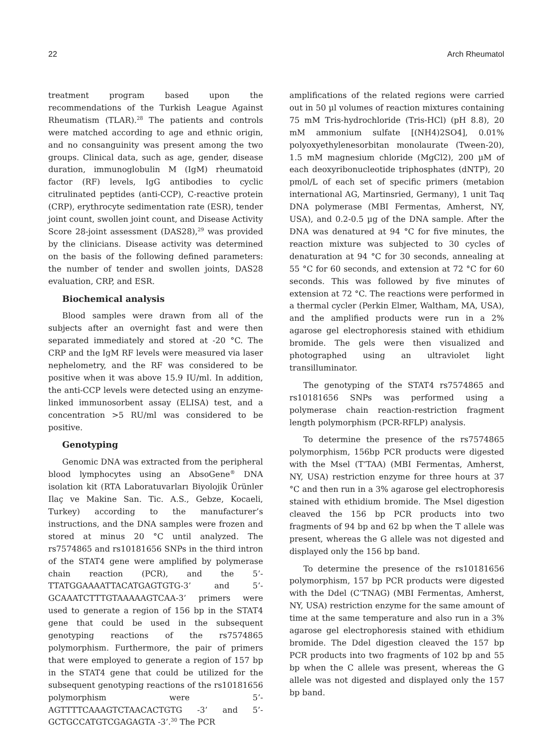22 Arch Rheumatol
treatment program based upon the recommendations of the Turkish League Against Rheumatism (TLAR).<sup>28</sup> The patients and controls were matched according to age and ethnic origin, and no consanguinity was present among the two groups. Clinical data, such as age, gender, disease duration, immunoglobulin M (IgM) rheumatoid factor (RF) levels, IgG antibodies to cyclic citrulinated peptides (anti-CCP), C-reactive protein (CRP), erythrocyte sedimentation rate (ESR), tender joint count, swollen joint count, and Disease Activity Score 28-joint assessment (DAS28),<sup>29</sup> was provided by the clinicians. Disease activity was determined on the basis of the following defined parameters: the number of tender and swollen joints, DAS28 evaluation, CRP, and ESR.
Biochemical analysis
Blood samples were drawn from all of the subjects after an overnight fast and were then separated immediately and stored at -20 °C. The CRP and the IgM RF levels were measured via laser nephelometry, and the RF was considered to be positive when it was above 15.9 IU/ml. In addition, the anti-CCP levels were detected using an enzyme-linked immunosorbent assay (ELISA) test, and a concentration >5 RU/ml was considered to be positive.
Genotyping
Genomic DNA was extracted from the peripheral blood lymphocytes using an AbsoGene<sup>®</sup> DNA isolation kit (RTA Laboratuvarları Biyolojik Ürünler Ilaç ve Makine San. Tic. A.S., Gebze, Kocaeli, Turkey) according to the manufacturer’s instructions, and the DNA samples were frozen and stored at minus 20 °C until analyzed. The rs7574865 and rs10181656 SNPs in the third intron of the STAT4 gene were amplified by polymerase chain reaction (PCR), and the 5’- TTATGGAAAATTACATGAGTGTG-3’ and 5’- GCAAATCTTTGTAAAAAGTCAA-3’ primers were used to generate a region of 156 bp in the STAT4 gene that could be used in the subsequent genotyping reactions of the rs7574865 polymorphism. Furthermore, the pair of primers that were employed to generate a region of 157 bp in the STAT4 gene that could be utilized for the subsequent genotyping reactions of the rs10181656 polymorphism were 5’- AGTTTTCAAAGTCTAACACTGTG -3’ and 5’- GCTGCCATGTCGAGAGTA -3’.<sup>30</sup> The PCR
amplifications of the related regions were carried out in 50 µl volumes of reaction mixtures containing 75 mM Tris-hydrochloride (Tris-HCl) (pH 8.8), 20 mM ammonium sulfate [(NH4)2SO4], 0.01% polyoxyethylenesorbitan monolaurate (Tween-20), 1.5 mM magnesium chloride (MgCl2), 200 µM of each deoxyribonucleotide triphosphates (dNTP), 20 pmol/L of each set of specific primers (metabion international AG, Martinsried, Germany), 1 unit Taq DNA polymerase (MBI Fermentas, Amherst, NY, USA), and 0.2-0.5 µg of the DNA sample. After the DNA was denatured at 94 °C for five minutes, the reaction mixture was subjected to 30 cycles of denaturation at 94 °C for 30 seconds, annealing at 55 °C for 60 seconds, and extension at 72 °C for 60 seconds. This was followed by five minutes of extension at 72 °C. The reactions were performed in a thermal cycler (Perkin Elmer, Waltham, MA, USA), and the amplified products were run in a 2% agarose gel electrophoresis stained with ethidium bromide. The gels were then visualized and photographed using an ultraviolet light transilluminator.
The genotyping of the STAT4 rs7574865 and rs10181656 SNPs was performed using a polymerase chain reaction-restriction fragment length polymorphism (PCR-RFLP) analysis.
To determine the presence of the rs7574865 polymorphism, 156bp PCR products were digested with the Msel (T’TAA) (MBI Fermentas, Amherst, NY, USA) restriction enzyme for three hours at 37 °C and then run in a 3% agarose gel electrophoresis stained with ethidium bromide. The Msel digestion cleaved the 156 bp PCR products into two fragments of 94 bp and 62 bp when the T allele was present, whereas the G allele was not digested and displayed only the 156 bp band.
To determine the presence of the rs10181656 polymorphism, 157 bp PCR products were digested with the Ddel (C’TNAG) (MBI Fermentas, Amherst, NY, USA) restriction enzyme for the same amount of time at the same temperature and also run in a 3% agarose gel electrophoresis stained with ethidium bromide. The Ddel digestion cleaved the 157 bp PCR products into two fragments of 102 bp and 55 bp when the C allele was present, whereas the G allele was not digested and displayed only the 157 bp band.